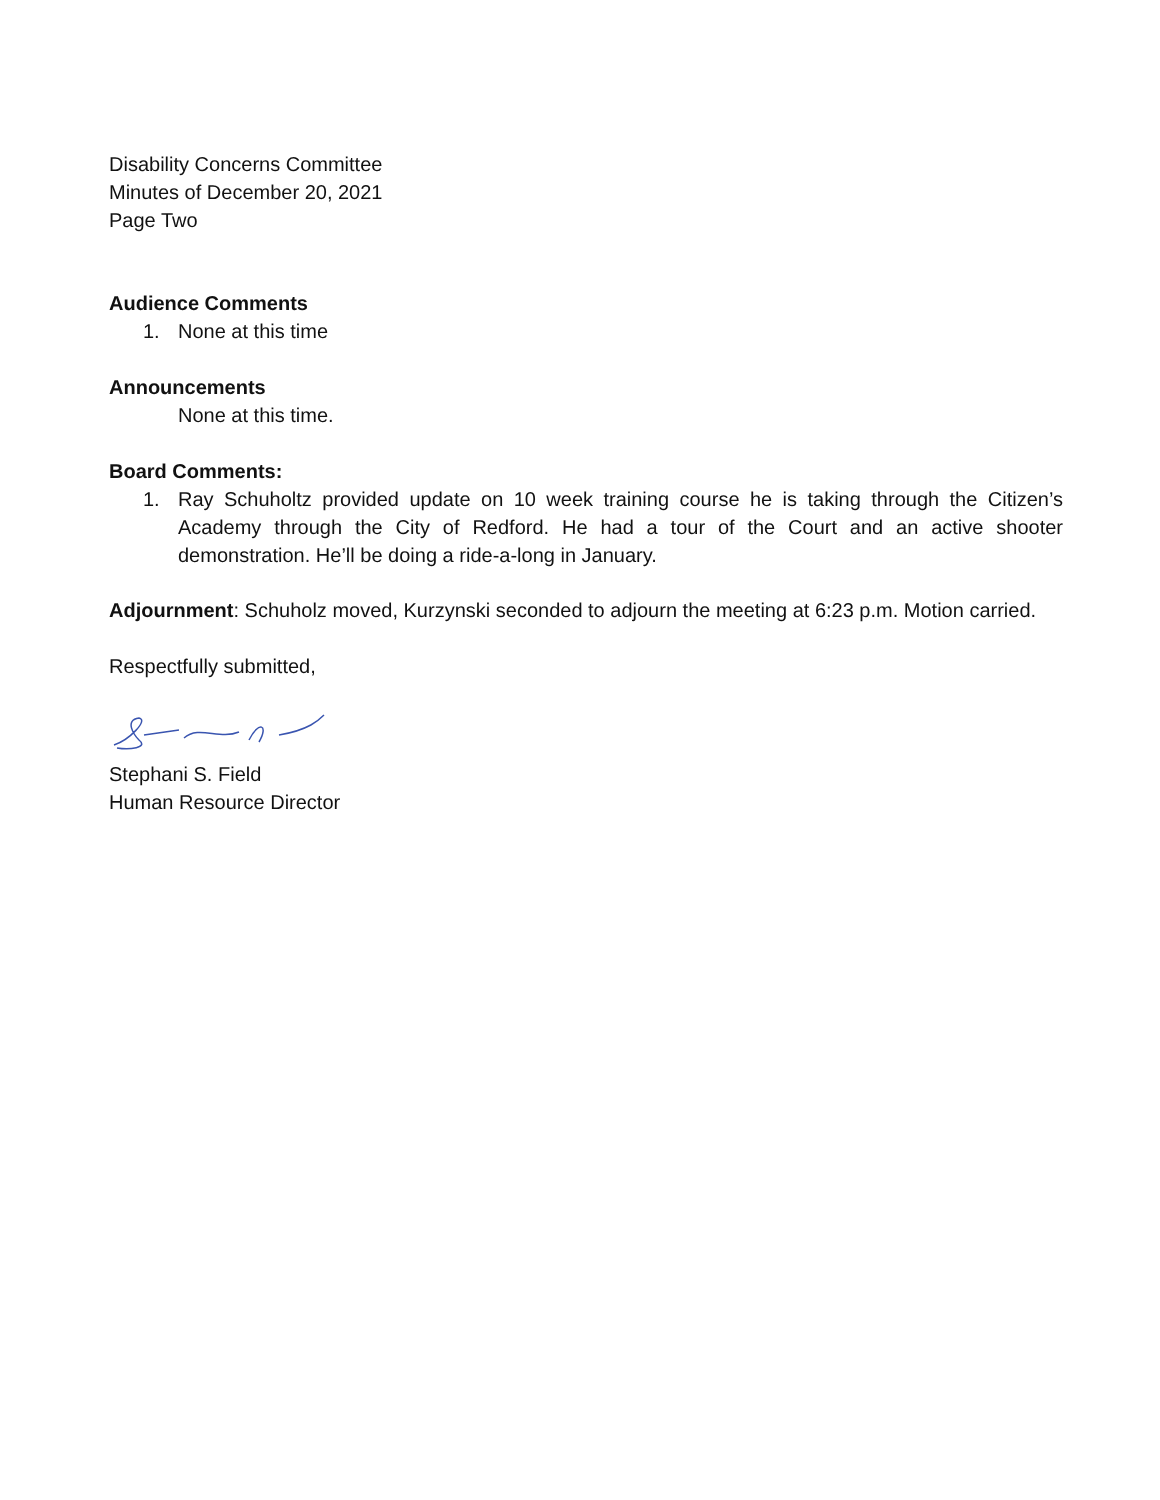Disability Concerns Committee
Minutes of December 20, 2021
Page Two
Audience Comments
1. None at this time
Announcements
None at this time.
Board Comments:
1. Ray Schuholtz provided update on 10 week training course he is taking through the Citizen’s Academy through the City of Redford. He had a tour of the Court and an active shooter demonstration. He’ll be doing a ride-a-long in January.
Adjournment: Schuholz moved, Kurzynski seconded to adjourn the meeting at 6:23 p.m. Motion carried.
Respectfully submitted,
Stephani S. Field
Human Resource Director